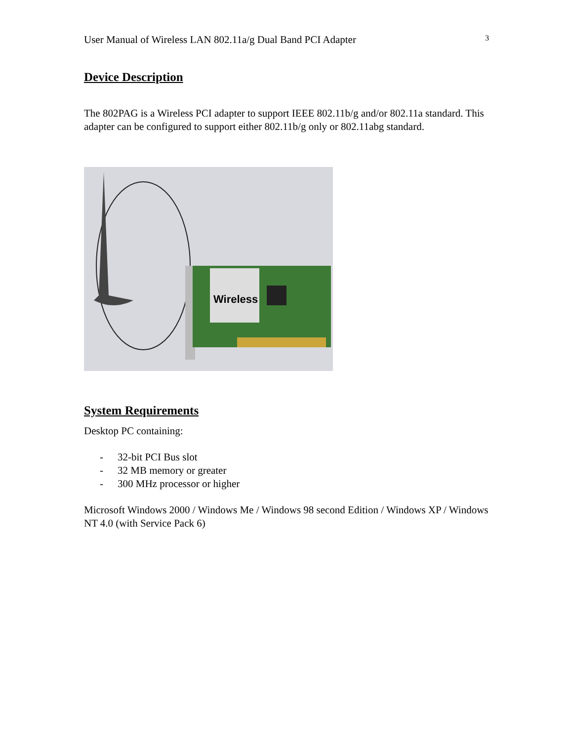User Manual of Wireless LAN 802.11a/g Dual Band PCI Adapter 3
Device Description
The 802PAG is a Wireless PCI adapter to support IEEE 802.11b/g and/or 802.11a standard. This adapter can be configured to support either 802.11b/g only or 802.11abg standard.
Wireless
System Requirements
Desktop PC containing:
- 32-bit PCI Bus slot
- 32 MB memory or greater
- 300 MHz processor or higher
Microsoft Windows 2000 / Windows Me / Windows 98 second Edition / Windows XP / Windows NT 4.0 (with Service Pack 6)